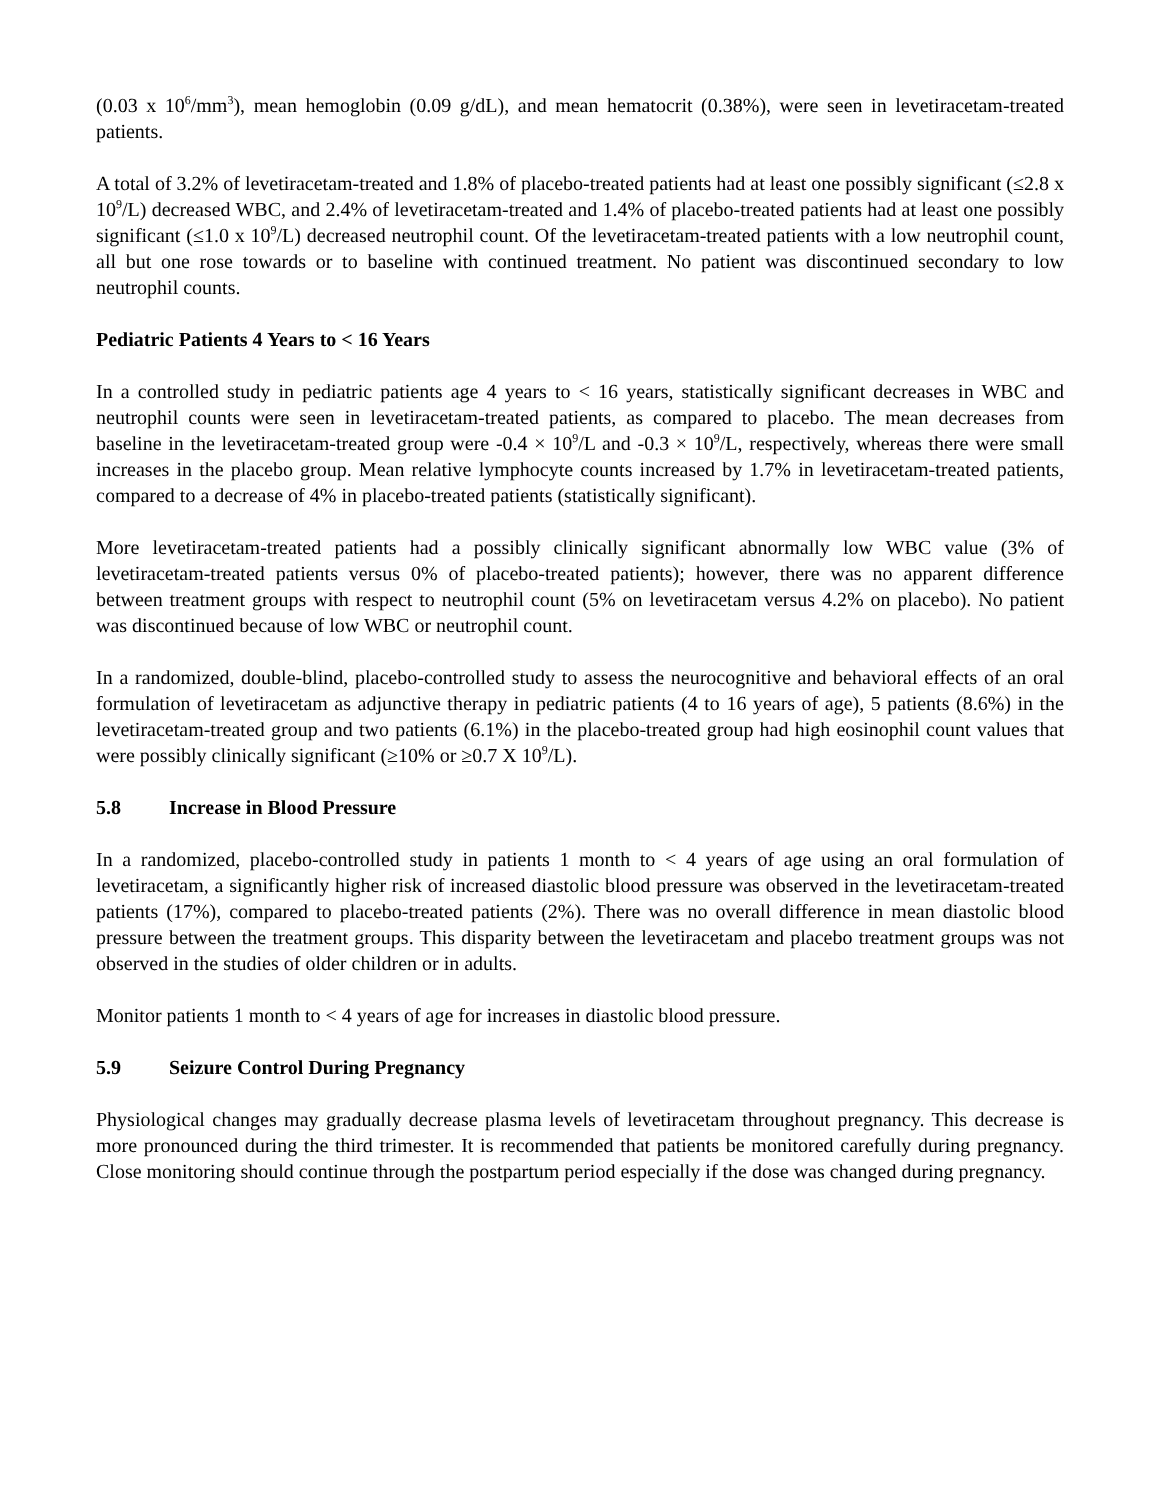(0.03 x 10<sup>6</sup>/mm<sup>3</sup>), mean hemoglobin (0.09 g/dL), and mean hematocrit (0.38%), were seen in levetiracetam-treated patients.
A total of 3.2% of levetiracetam-treated and 1.8% of placebo-treated patients had at least one possibly significant (≤2.8 x 10<sup>9</sup>/L) decreased WBC, and 2.4% of levetiracetam-treated and 1.4% of placebo-treated patients had at least one possibly significant (≤1.0 x 10<sup>9</sup>/L) decreased neutrophil count. Of the levetiracetam-treated patients with a low neutrophil count, all but one rose towards or to baseline with continued treatment. No patient was discontinued secondary to low neutrophil counts.
Pediatric Patients 4 Years to < 16 Years
In a controlled study in pediatric patients age 4 years to < 16 years, statistically significant decreases in WBC and neutrophil counts were seen in levetiracetam-treated patients, as compared to placebo. The mean decreases from baseline in the levetiracetam-treated group were -0.4 × 10<sup>9</sup>/L and -0.3 × 10<sup>9</sup>/L, respectively, whereas there were small increases in the placebo group. Mean relative lymphocyte counts increased by 1.7% in levetiracetam-treated patients, compared to a decrease of 4% in placebo-treated patients (statistically significant).
More levetiracetam-treated patients had a possibly clinically significant abnormally low WBC value (3% of levetiracetam-treated patients versus 0% of placebo-treated patients); however, there was no apparent difference between treatment groups with respect to neutrophil count (5% on levetiracetam versus 4.2% on placebo). No patient was discontinued because of low WBC or neutrophil count.
In a randomized, double-blind, placebo-controlled study to assess the neurocognitive and behavioral effects of an oral formulation of levetiracetam as adjunctive therapy in pediatric patients (4 to 16 years of age), 5 patients (8.6%) in the levetiracetam-treated group and two patients (6.1%) in the placebo-treated group had high eosinophil count values that were possibly clinically significant (≥10% or ≥0.7 X 10<sup>9</sup>/L).
5.8 Increase in Blood Pressure
In a randomized, placebo-controlled study in patients 1 month to < 4 years of age using an oral formulation of levetiracetam, a significantly higher risk of increased diastolic blood pressure was observed in the levetiracetam-treated patients (17%), compared to placebo-treated patients (2%). There was no overall difference in mean diastolic blood pressure between the treatment groups. This disparity between the levetiracetam and placebo treatment groups was not observed in the studies of older children or in adults.
Monitor patients 1 month to < 4 years of age for increases in diastolic blood pressure.
5.9 Seizure Control During Pregnancy
Physiological changes may gradually decrease plasma levels of levetiracetam throughout pregnancy. This decrease is more pronounced during the third trimester. It is recommended that patients be monitored carefully during pregnancy. Close monitoring should continue through the postpartum period especially if the dose was changed during pregnancy.